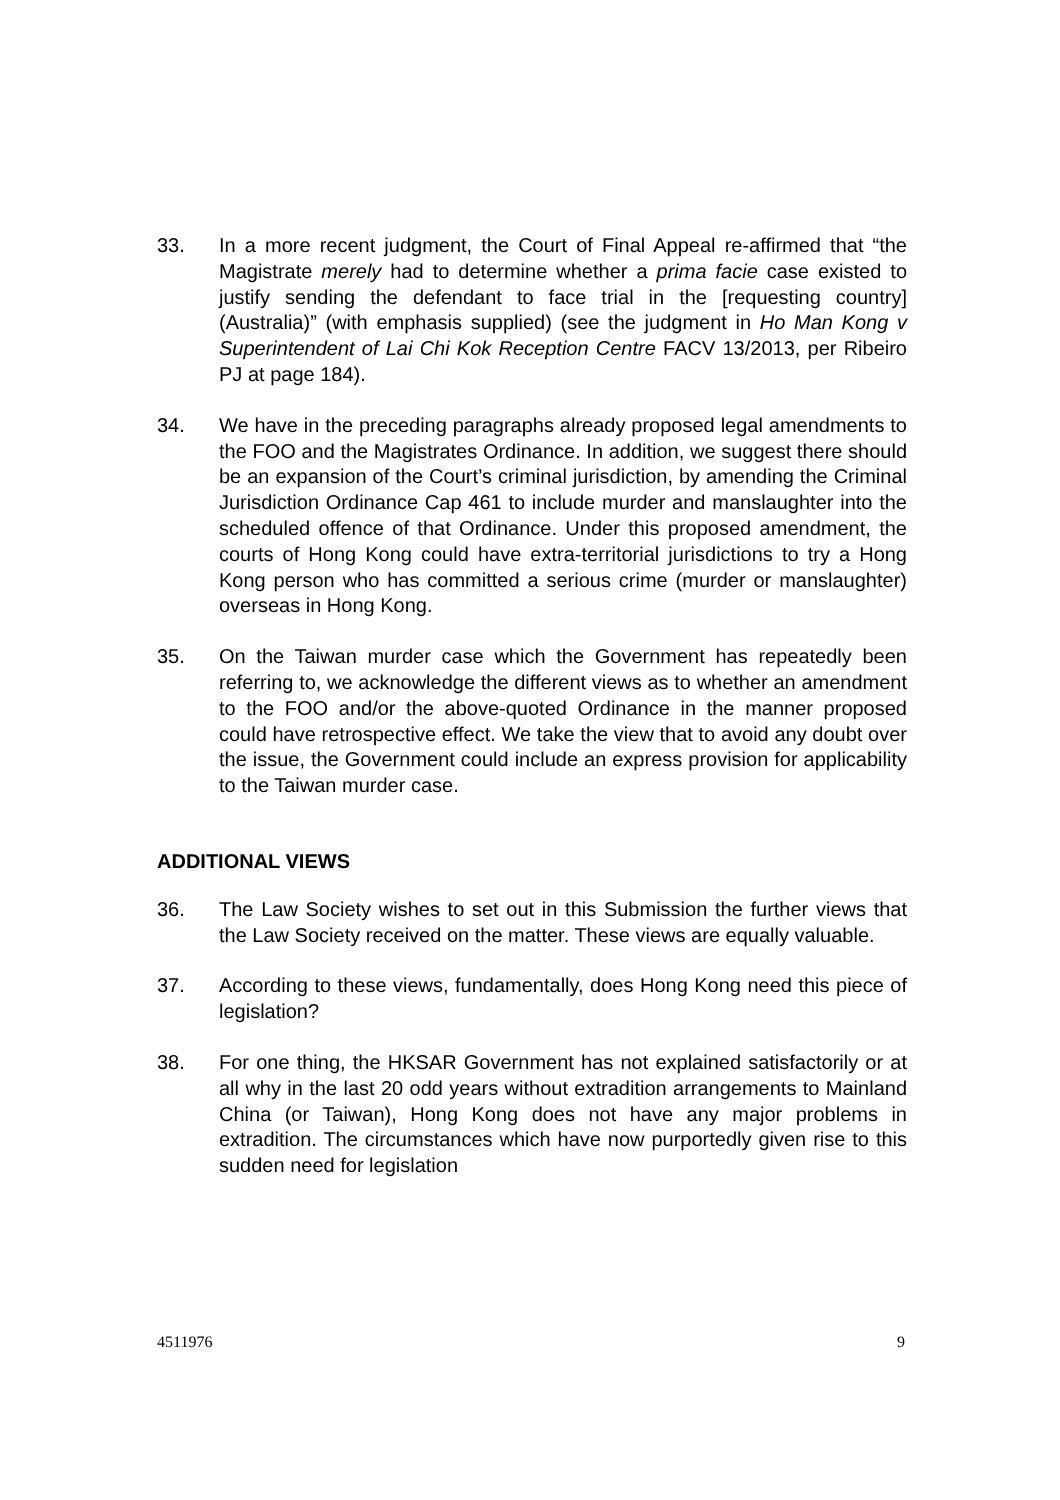33. In a more recent judgment, the Court of Final Appeal re-affirmed that “the Magistrate merely had to determine whether a prima facie case existed to justify sending the defendant to face trial in the [requesting country] (Australia)” (with emphasis supplied) (see the judgment in Ho Man Kong v Superintendent of Lai Chi Kok Reception Centre FACV 13/2013, per Ribeiro PJ at page 184).
34. We have in the preceding paragraphs already proposed legal amendments to the FOO and the Magistrates Ordinance. In addition, we suggest there should be an expansion of the Court’s criminal jurisdiction, by amending the Criminal Jurisdiction Ordinance Cap 461 to include murder and manslaughter into the scheduled offence of that Ordinance. Under this proposed amendment, the courts of Hong Kong could have extra-territorial jurisdictions to try a Hong Kong person who has committed a serious crime (murder or manslaughter) overseas in Hong Kong.
35. On the Taiwan murder case which the Government has repeatedly been referring to, we acknowledge the different views as to whether an amendment to the FOO and/or the above-quoted Ordinance in the manner proposed could have retrospective effect. We take the view that to avoid any doubt over the issue, the Government could include an express provision for applicability to the Taiwan murder case.
ADDITIONAL VIEWS
36. The Law Society wishes to set out in this Submission the further views that the Law Society received on the matter. These views are equally valuable.
37. According to these views, fundamentally, does Hong Kong need this piece of legislation?
38. For one thing, the HKSAR Government has not explained satisfactorily or at all why in the last 20 odd years without extradition arrangements to Mainland China (or Taiwan), Hong Kong does not have any major problems in extradition. The circumstances which have now purportedly given rise to this sudden need for legislation
4511976 9